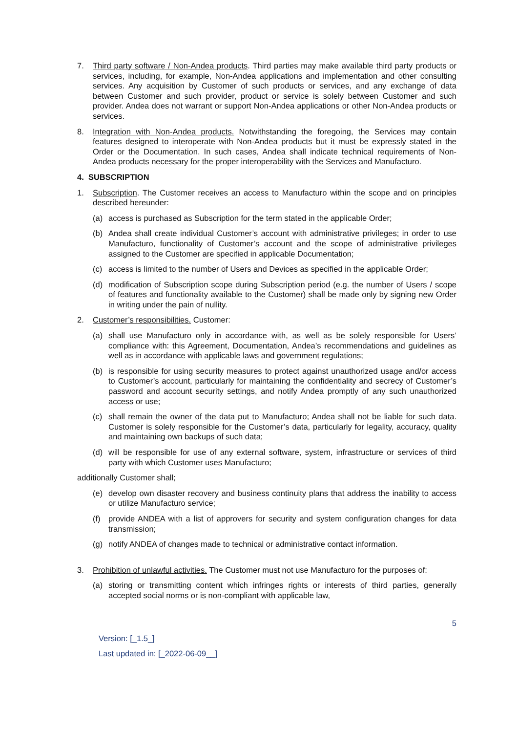7. Third party software / Non-Andea products. Third parties may make available third party products or services, including, for example, Non-Andea applications and implementation and other consulting services. Any acquisition by Customer of such products or services, and any exchange of data between Customer and such provider, product or service is solely between Customer and such provider. Andea does not warrant or support Non-Andea applications or other Non-Andea products or services.
8. Integration with Non-Andea products. Notwithstanding the foregoing, the Services may contain features designed to interoperate with Non-Andea products but it must be expressly stated in the Order or the Documentation. In such cases, Andea shall indicate technical requirements of Non-Andea products necessary for the proper interoperability with the Services and Manufacturo.
4. SUBSCRIPTION
1. Subscription. The Customer receives an access to Manufacturo within the scope and on principles described hereunder:
(a) access is purchased as Subscription for the term stated in the applicable Order;
(b) Andea shall create individual Customer’s account with administrative privileges; in order to use Manufacturo, functionality of Customer’s account and the scope of administrative privileges assigned to the Customer are specified in applicable Documentation;
(c) access is limited to the number of Users and Devices as specified in the applicable Order;
(d) modification of Subscription scope during Subscription period (e.g. the number of Users / scope of features and functionality available to the Customer) shall be made only by signing new Order in writing under the pain of nullity.
2. Customer’s responsibilities. Customer:
(a) shall use Manufacturo only in accordance with, as well as be solely responsible for Users’ compliance with: this Agreement, Documentation, Andea’s recommendations and guidelines as well as in accordance with applicable laws and government regulations;
(b) is responsible for using security measures to protect against unauthorized usage and/or access to Customer’s account, particularly for maintaining the confidentiality and secrecy of Customer’s password and account security settings, and notify Andea promptly of any such unauthorized access or use;
(c) shall remain the owner of the data put to Manufacturo; Andea shall not be liable for such data. Customer is solely responsible for the Customer’s data, particularly for legality, accuracy, quality and maintaining own backups of such data;
(d) will be responsible for use of any external software, system, infrastructure or services of third party with which Customer uses Manufacturo;
additionally Customer shall;
(e) develop own disaster recovery and business continuity plans that address the inability to access or utilize Manufacturo service;
(f) provide ANDEA with a list of approvers for security and system configuration changes for data transmission;
(g) notify ANDEA of changes made to technical or administrative contact information.
3. Prohibition of unlawful activities. The Customer must not use Manufacturo for the purposes of:
(a) storing or transmitting content which infringes rights or interests of third parties, generally accepted social norms or is non-compliant with applicable law,
5
Version: [_1.5_]
Last updated in: [_2022-06-09__]